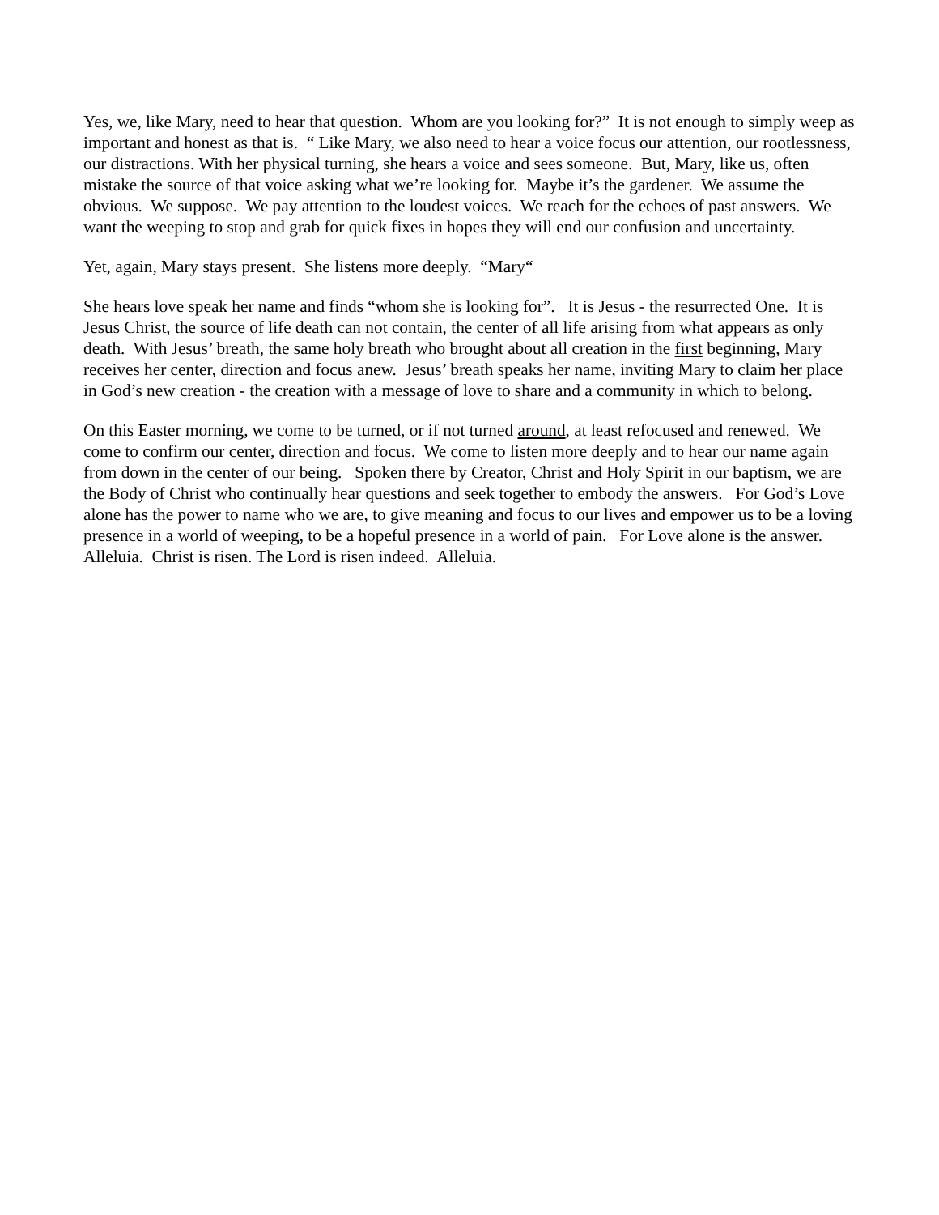Yes, we, like Mary, need to hear that question. Whom are you looking for?” It is not enough to simply weep as important and honest as that is. “ Like Mary, we also need to hear a voice focus our attention, our rootlessness, our distractions. With her physical turning, she hears a voice and sees someone. But, Mary, like us, often mistake the source of that voice asking what we’re looking for. Maybe it’s the gardener. We assume the obvious. We suppose. We pay attention to the loudest voices. We reach for the echoes of past answers. We want the weeping to stop and grab for quick fixes in hopes they will end our confusion and uncertainty.
Yet, again, Mary stays present. She listens more deeply. “Mary“
She hears love speak her name and finds “whom she is looking for”. It is Jesus - the resurrected One. It is Jesus Christ, the source of life death can not contain, the center of all life arising from what appears as only death. With Jesus’ breath, the same holy breath who brought about all creation in the first beginning, Mary receives her center, direction and focus anew. Jesus’ breath speaks her name, inviting Mary to claim her place in God’s new creation - the creation with a message of love to share and a community in which to belong.
On this Easter morning, we come to be turned, or if not turned around, at least refocused and renewed. We come to confirm our center, direction and focus. We come to listen more deeply and to hear our name again from down in the center of our being. Spoken there by Creator, Christ and Holy Spirit in our baptism, we are the Body of Christ who continually hear questions and seek together to embody the answers. For God’s Love alone has the power to name who we are, to give meaning and focus to our lives and empower us to be a loving presence in a world of weeping, to be a hopeful presence in a world of pain. For Love alone is the answer. Alleluia. Christ is risen. The Lord is risen indeed. Alleluia.